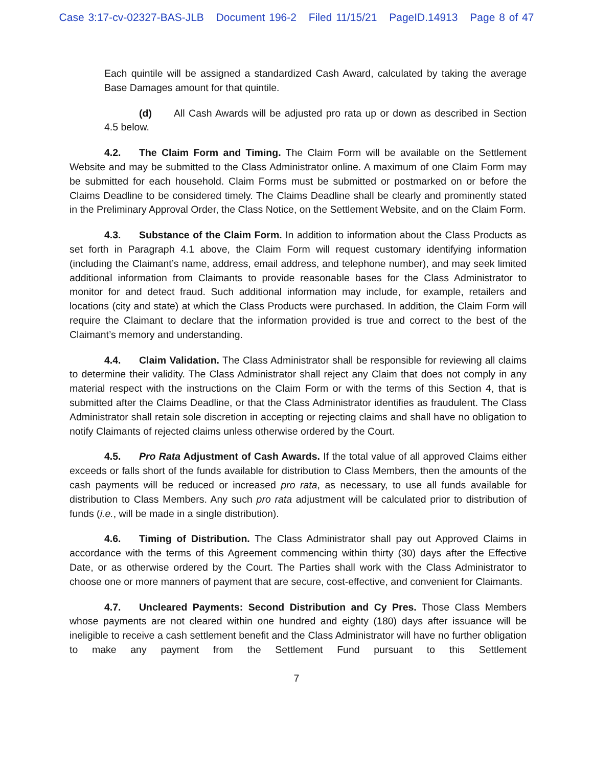Case 3:17-cv-02327-BAS-JLB Document 196-2 Filed 11/15/21 PageID.14913 Page 8 of 47
Each quintile will be assigned a standardized Cash Award, calculated by taking the average Base Damages amount for that quintile.
(d) All Cash Awards will be adjusted pro rata up or down as described in Section 4.5 below.
4.2. The Claim Form and Timing. The Claim Form will be available on the Settlement Website and may be submitted to the Class Administrator online. A maximum of one Claim Form may be submitted for each household. Claim Forms must be submitted or postmarked on or before the Claims Deadline to be considered timely. The Claims Deadline shall be clearly and prominently stated in the Preliminary Approval Order, the Class Notice, on the Settlement Website, and on the Claim Form.
4.3. Substance of the Claim Form. In addition to information about the Class Products as set forth in Paragraph 4.1 above, the Claim Form will request customary identifying information (including the Claimant’s name, address, email address, and telephone number), and may seek limited additional information from Claimants to provide reasonable bases for the Class Administrator to monitor for and detect fraud. Such additional information may include, for example, retailers and locations (city and state) at which the Class Products were purchased. In addition, the Claim Form will require the Claimant to declare that the information provided is true and correct to the best of the Claimant’s memory and understanding.
4.4. Claim Validation. The Class Administrator shall be responsible for reviewing all claims to determine their validity. The Class Administrator shall reject any Claim that does not comply in any material respect with the instructions on the Claim Form or with the terms of this Section 4, that is submitted after the Claims Deadline, or that the Class Administrator identifies as fraudulent. The Class Administrator shall retain sole discretion in accepting or rejecting claims and shall have no obligation to notify Claimants of rejected claims unless otherwise ordered by the Court.
4.5. Pro Rata Adjustment of Cash Awards. If the total value of all approved Claims either exceeds or falls short of the funds available for distribution to Class Members, then the amounts of the cash payments will be reduced or increased pro rata, as necessary, to use all funds available for distribution to Class Members. Any such pro rata adjustment will be calculated prior to distribution of funds (i.e., will be made in a single distribution).
4.6. Timing of Distribution. The Class Administrator shall pay out Approved Claims in accordance with the terms of this Agreement commencing within thirty (30) days after the Effective Date, or as otherwise ordered by the Court. The Parties shall work with the Class Administrator to choose one or more manners of payment that are secure, cost-effective, and convenient for Claimants.
4.7. Uncleared Payments: Second Distribution and Cy Pres. Those Class Members whose payments are not cleared within one hundred and eighty (180) days after issuance will be ineligible to receive a cash settlement benefit and the Class Administrator will have no further obligation to make any payment from the Settlement Fund pursuant to this Settlement
7